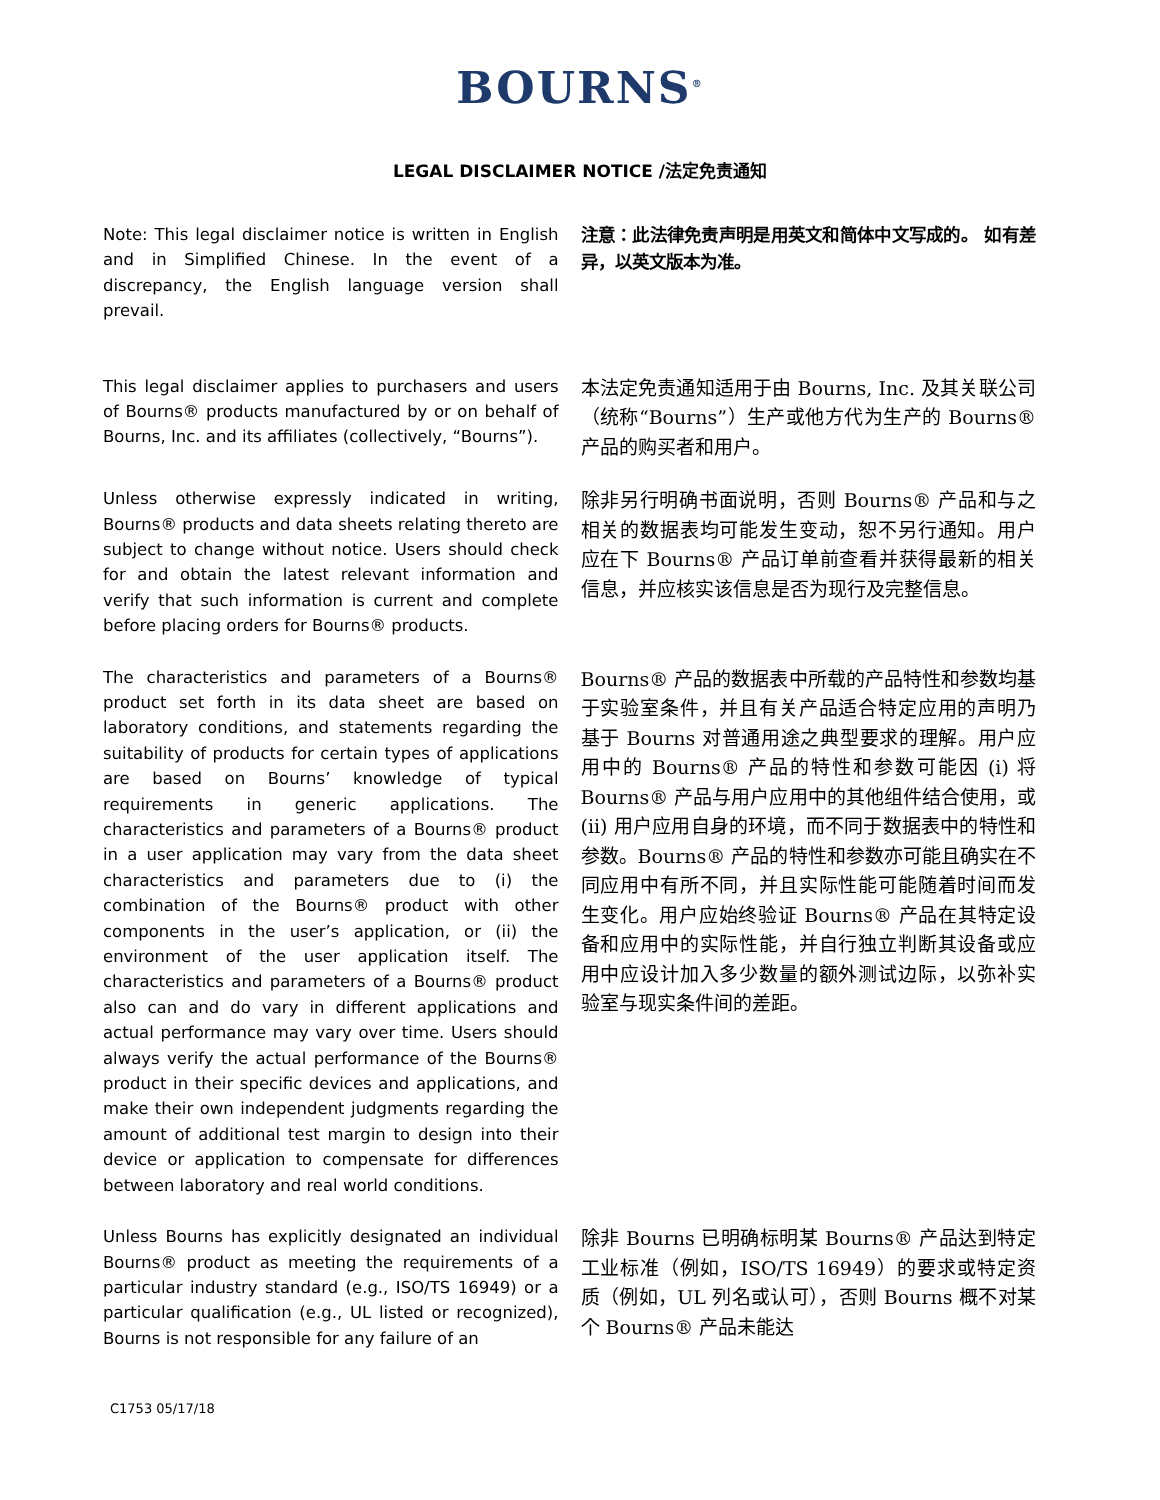BOURNS<sup>®</sup>
LEGAL DISCLAIMER NOTICE /法定免责通知
Note: This legal disclaimer notice is written in English and in Simplified Chinese. In the event of a discrepancy, the English language version shall prevail.
注意：此法律免责声明是用英文和简体中文写成的。 如有差异，以英文版本为准。
This legal disclaimer applies to purchasers and users of Bourns® products manufactured by or on behalf of Bourns, Inc. and its affiliates (collectively, “Bourns”).
本法定免责通知适用于由 Bourns, Inc. 及其关联公司（统称“Bourns”）生产或他方代为生产的 Bourns® 产品的购买者和用户。
Unless otherwise expressly indicated in writing, Bourns® products and data sheets relating thereto are subject to change without notice. Users should check for and obtain the latest relevant information and verify that such information is current and complete before placing orders for Bourns® products.
除非另行明确书面说明，否则 Bourns® 产品和与之相关的数据表均可能发生变动，恕不另行通知。用户应在下 Bourns® 产品订单前查看并获得最新的相关信息，并应核实该信息是否为现行及完整信息。
The characteristics and parameters of a Bourns® product set forth in its data sheet are based on laboratory conditions, and statements regarding the suitability of products for certain types of applications are based on Bourns’ knowledge of typical requirements in generic applications. The characteristics and parameters of a Bourns® product in a user application may vary from the data sheet characteristics and parameters due to (i) the combination of the Bourns® product with other components in the user’s application, or (ii) the environment of the user application itself. The characteristics and parameters of a Bourns® product also can and do vary in different applications and actual performance may vary over time. Users should always verify the actual performance of the Bourns® product in their specific devices and applications, and make their own independent judgments regarding the amount of additional test margin to design into their device or application to compensate for differences between laboratory and real world conditions.
Bourns® 产品的数据表中所载的产品特性和参数均基于实验室条件，并且有关产品适合特定应用的声明乃基于 Bourns 对普通用途之典型要求的理解。用户应用中的 Bourns® 产品的特性和参数可能因 (i) 将 Bourns® 产品与用户应用中的其他组件结合使用，或 (ii) 用户应用自身的环境，而不同于数据表中的特性和参数。Bourns® 产品的特性和参数亦可能且确实在不同应用中有所不同，并且实际性能可能随着时间而发生变化。用户应始终验证 Bourns® 产品在其特定设备和应用中的实际性能，并自行独立判断其设备或应用中应设计加入多少数量的额外测试边际，以弥补实验室与现实条件间的差距。
Unless Bourns has explicitly designated an individual Bourns® product as meeting the requirements of a particular industry standard (e.g., ISO/TS 16949) or a particular qualification (e.g., UL listed or recognized), Bourns is not responsible for any failure of an
除非 Bourns 已明确标明某 Bourns® 产品达到特定工业标准（例如，ISO/TS 16949）的要求或特定资质（例如，UL 列名或认可），否则 Bourns 概不对某个 Bourns® 产品未能达
C1753 05/17/18